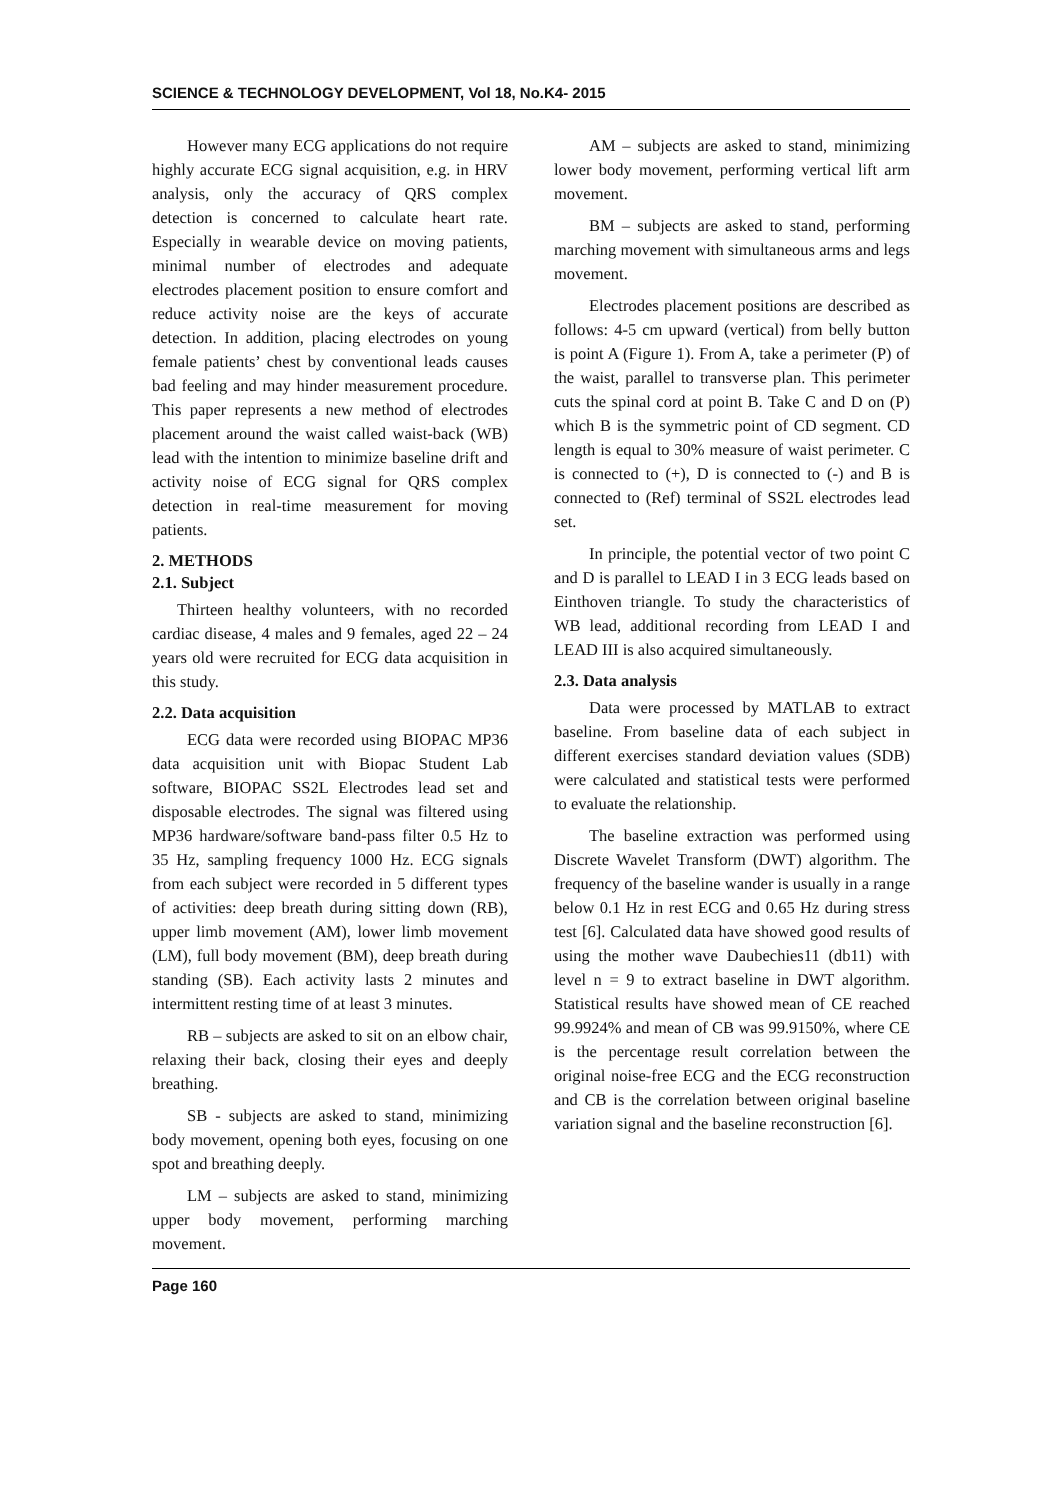SCIENCE & TECHNOLOGY DEVELOPMENT, Vol 18, No.K4- 2015
However many ECG applications do not require highly accurate ECG signal acquisition, e.g. in HRV analysis, only the accuracy of QRS complex detection is concerned to calculate heart rate. Especially in wearable device on moving patients, minimal number of electrodes and adequate electrodes placement position to ensure comfort and reduce activity noise are the keys of accurate detection. In addition, placing electrodes on young female patients’ chest by conventional leads causes bad feeling and may hinder measurement procedure. This paper represents a new method of electrodes placement around the waist called waist-back (WB) lead with the intention to minimize baseline drift and activity noise of ECG signal for QRS complex detection in real-time measurement for moving patients.
2. METHODS
2.1. Subject
Thirteen healthy volunteers, with no recorded cardiac disease, 4 males and 9 females, aged 22 – 24 years old were recruited for ECG data acquisition in this study.
2.2. Data acquisition
ECG data were recorded using BIOPAC MP36 data acquisition unit with Biopac Student Lab software, BIOPAC SS2L Electrodes lead set and disposable electrodes. The signal was filtered using MP36 hardware/software band-pass filter 0.5 Hz to 35 Hz, sampling frequency 1000 Hz. ECG signals from each subject were recorded in 5 different types of activities: deep breath during sitting down (RB), upper limb movement (AM), lower limb movement (LM), full body movement (BM), deep breath during standing (SB). Each activity lasts 2 minutes and intermittent resting time of at least 3 minutes.
RB – subjects are asked to sit on an elbow chair, relaxing their back, closing their eyes and deeply breathing.
SB - subjects are asked to stand, minimizing body movement, opening both eyes, focusing on one spot and breathing deeply.
LM – subjects are asked to stand, minimizing upper body movement, performing marching movement.
AM – subjects are asked to stand, minimizing lower body movement, performing vertical lift arm movement.
BM – subjects are asked to stand, performing marching movement with simultaneous arms and legs movement.
Electrodes placement positions are described as follows: 4-5 cm upward (vertical) from belly button is point A (Figure 1). From A, take a perimeter (P) of the waist, parallel to transverse plan. This perimeter cuts the spinal cord at point B. Take C and D on (P) which B is the symmetric point of CD segment. CD length is equal to 30% measure of waist perimeter. C is connected to (+), D is connected to (-) and B is connected to (Ref) terminal of SS2L electrodes lead set.
In principle, the potential vector of two point C and D is parallel to LEAD I in 3 ECG leads based on Einthoven triangle. To study the characteristics of WB lead, additional recording from LEAD I and LEAD III is also acquired simultaneously.
2.3. Data analysis
Data were processed by MATLAB to extract baseline. From baseline data of each subject in different exercises standard deviation values (SDB) were calculated and statistical tests were performed to evaluate the relationship.
The baseline extraction was performed using Discrete Wavelet Transform (DWT) algorithm. The frequency of the baseline wander is usually in a range below 0.1 Hz in rest ECG and 0.65 Hz during stress test [6]. Calculated data have showed good results of using the mother wave Daubechies11 (db11) with level n = 9 to extract baseline in DWT algorithm. Statistical results have showed mean of CE reached 99.9924% and mean of CB was 99.9150%, where CE is the percentage result correlation between the original noise-free ECG and the ECG reconstruction and CB is the correlation between original baseline variation signal and the baseline reconstruction [6].
Page 160